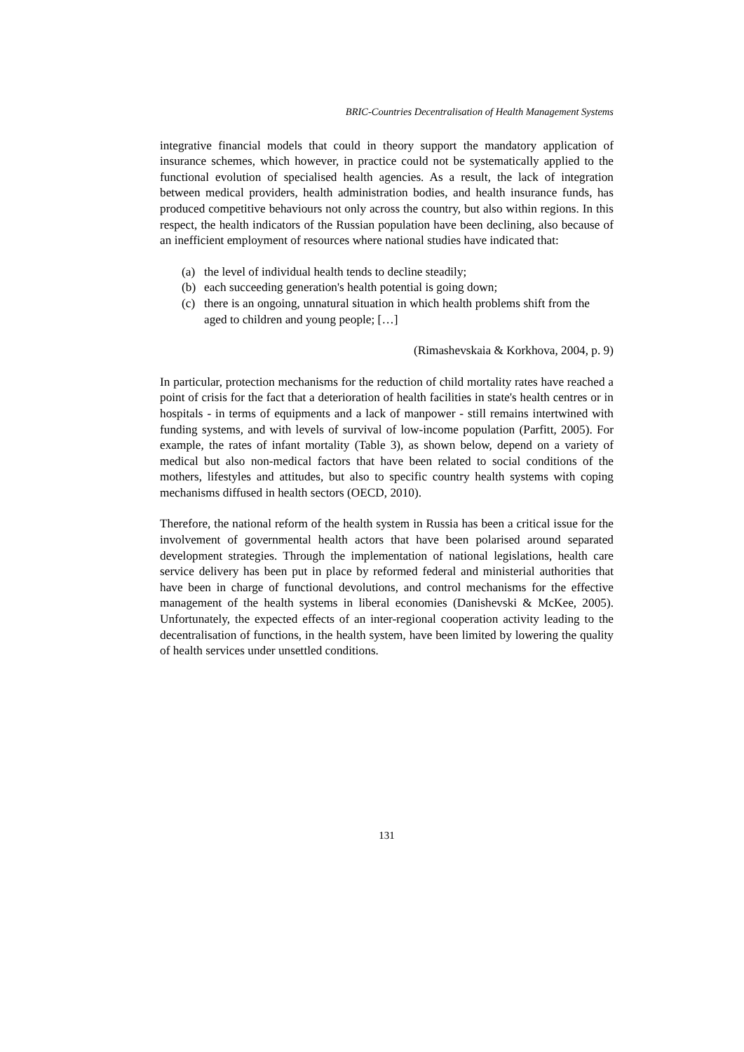BRIC-Countries Decentralisation of Health Management Systems
integrative financial models that could in theory support the mandatory application of insurance schemes, which however, in practice could not be systematically applied to the functional evolution of specialised health agencies. As a result, the lack of integration between medical providers, health administration bodies, and health insurance funds, has produced competitive behaviours not only across the country, but also within regions. In this respect, the health indicators of the Russian population have been declining, also because of an inefficient employment of resources where national studies have indicated that:
(a) the level of individual health tends to decline steadily;
(b) each succeeding generation's health potential is going down;
(c) there is an ongoing, unnatural situation in which health problems shift from the aged to children and young people; […]
(Rimashevskaia & Korkhova, 2004, p. 9)
In particular, protection mechanisms for the reduction of child mortality rates have reached a point of crisis for the fact that a deterioration of health facilities in state's health centres or in hospitals - in terms of equipments and a lack of manpower - still remains intertwined with funding systems, and with levels of survival of low-income population (Parfitt, 2005). For example, the rates of infant mortality (Table 3), as shown below, depend on a variety of medical but also non-medical factors that have been related to social conditions of the mothers, lifestyles and attitudes, but also to specific country health systems with coping mechanisms diffused in health sectors (OECD, 2010).
Therefore, the national reform of the health system in Russia has been a critical issue for the involvement of governmental health actors that have been polarised around separated development strategies. Through the implementation of national legislations, health care service delivery has been put in place by reformed federal and ministerial authorities that have been in charge of functional devolutions, and control mechanisms for the effective management of the health systems in liberal economies (Danishevski & McKee, 2005). Unfortunately, the expected effects of an inter-regional cooperation activity leading to the decentralisation of functions, in the health system, have been limited by lowering the quality of health services under unsettled conditions.
131